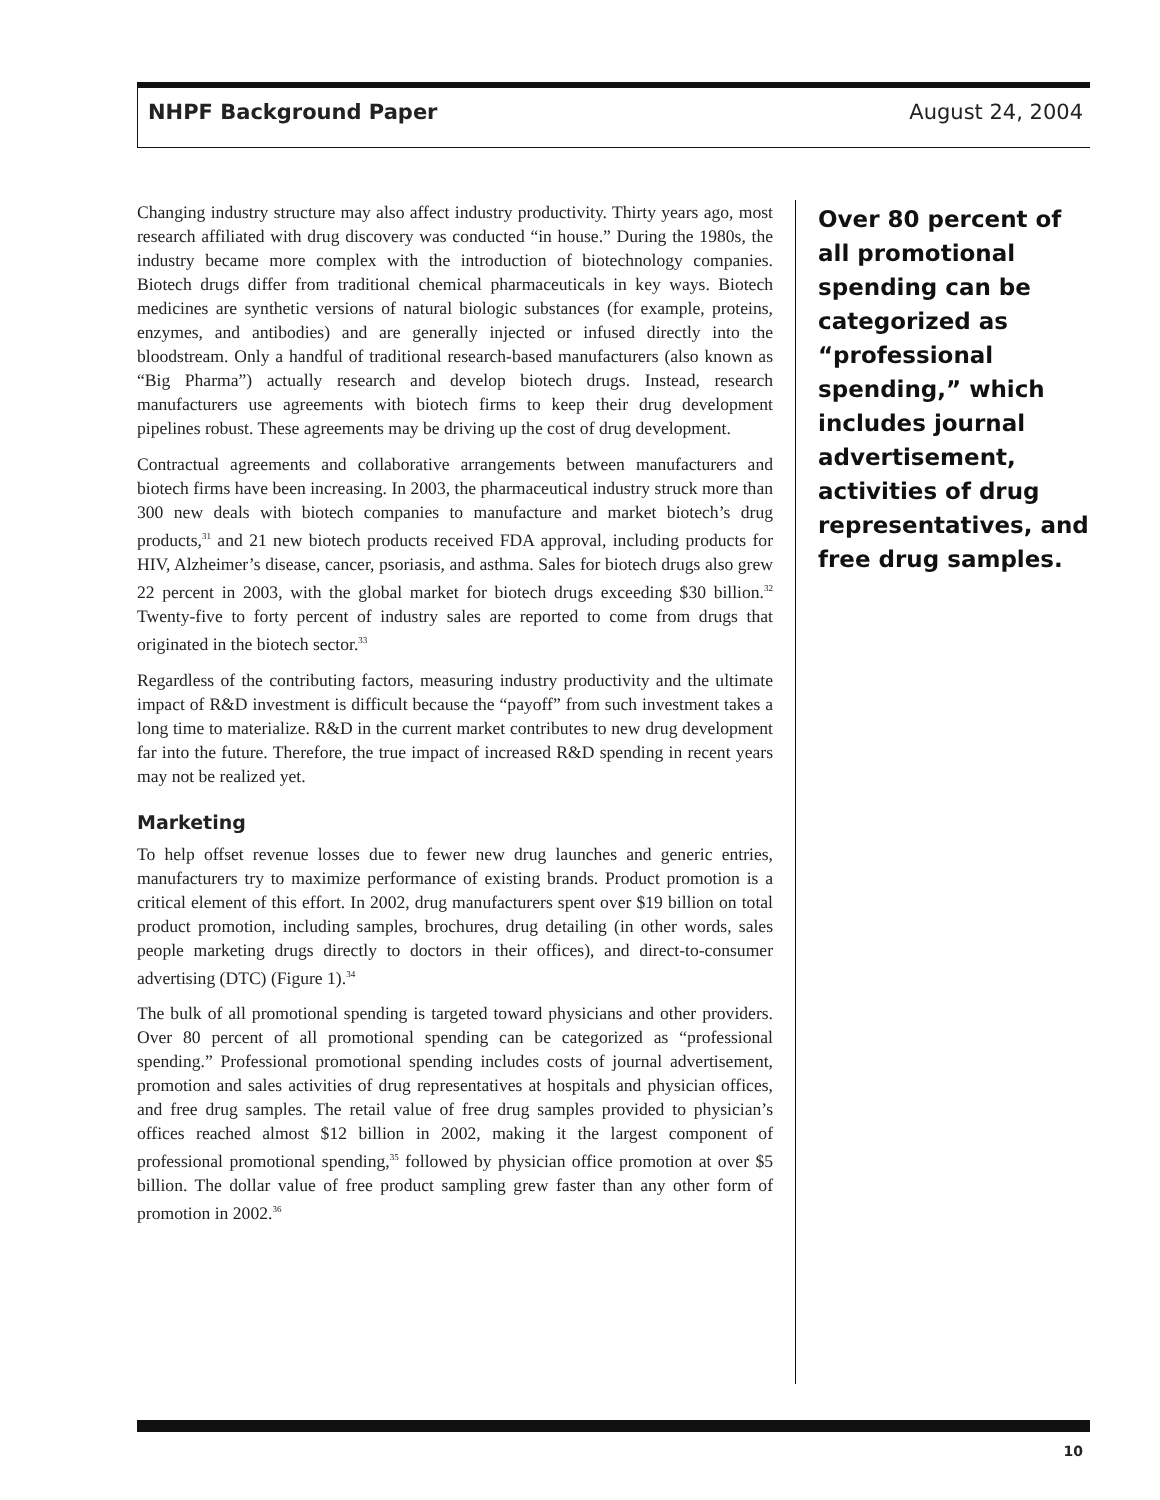NHPF Background Paper August 24, 2004
Changing industry structure may also affect industry productivity. Thirty years ago, most research affiliated with drug discovery was conducted “in house.” During the 1980s, the industry became more complex with the introduction of biotechnology companies. Biotech drugs differ from traditional chemical pharmaceuticals in key ways. Biotech medicines are synthetic versions of natural biologic substances (for example, proteins, enzymes, and antibodies) and are generally injected or infused directly into the bloodstream. Only a handful of traditional research-based manufacturers (also known as “Big Pharma”) actually research and develop biotech drugs. Instead, research manufacturers use agreements with biotech firms to keep their drug development pipelines robust. These agreements may be driving up the cost of drug development.
Contractual agreements and collaborative arrangements between manufacturers and biotech firms have been increasing. In 2003, the pharmaceutical industry struck more than 300 new deals with biotech companies to manufacture and market biotech’s drug products,<sup>31</sup> and 21 new biotech products received FDA approval, including products for HIV, Alzheimer’s disease, cancer, psoriasis, and asthma. Sales for biotech drugs also grew 22 percent in 2003, with the global market for biotech drugs exceeding $30 billion.<sup>32</sup> Twenty-five to forty percent of industry sales are reported to come from drugs that originated in the biotech sector.<sup>33</sup>
Regardless of the contributing factors, measuring industry productivity and the ultimate impact of R&D investment is difficult because the “payoff” from such investment takes a long time to materialize. R&D in the current market contributes to new drug development far into the future. Therefore, the true impact of increased R&D spending in recent years may not be realized yet.
Marketing
To help offset revenue losses due to fewer new drug launches and generic entries, manufacturers try to maximize performance of existing brands. Product promotion is a critical element of this effort. In 2002, drug manufacturers spent over $19 billion on total product promotion, including samples, brochures, drug detailing (in other words, sales people marketing drugs directly to doctors in their offices), and direct-to-consumer advertising (DTC) (Figure 1).<sup>34</sup>
The bulk of all promotional spending is targeted toward physicians and other providers. Over 80 percent of all promotional spending can be categorized as “professional spending.” Professional promotional spending includes costs of journal advertisement, promotion and sales activities of drug representatives at hospitals and physician offices, and free drug samples. The retail value of free drug samples provided to physician’s offices reached almost $12 billion in 2002, making it the largest component of professional promotional spending,<sup>35</sup> followed by physician office promotion at over $5 billion. The dollar value of free product sampling grew faster than any other form of promotion in 2002.<sup>36</sup>
Over 80 percent of all promotional spending can be categorized as “professional spending,” which includes journal advertisement, activities of drug representatives, and free drug samples.
10